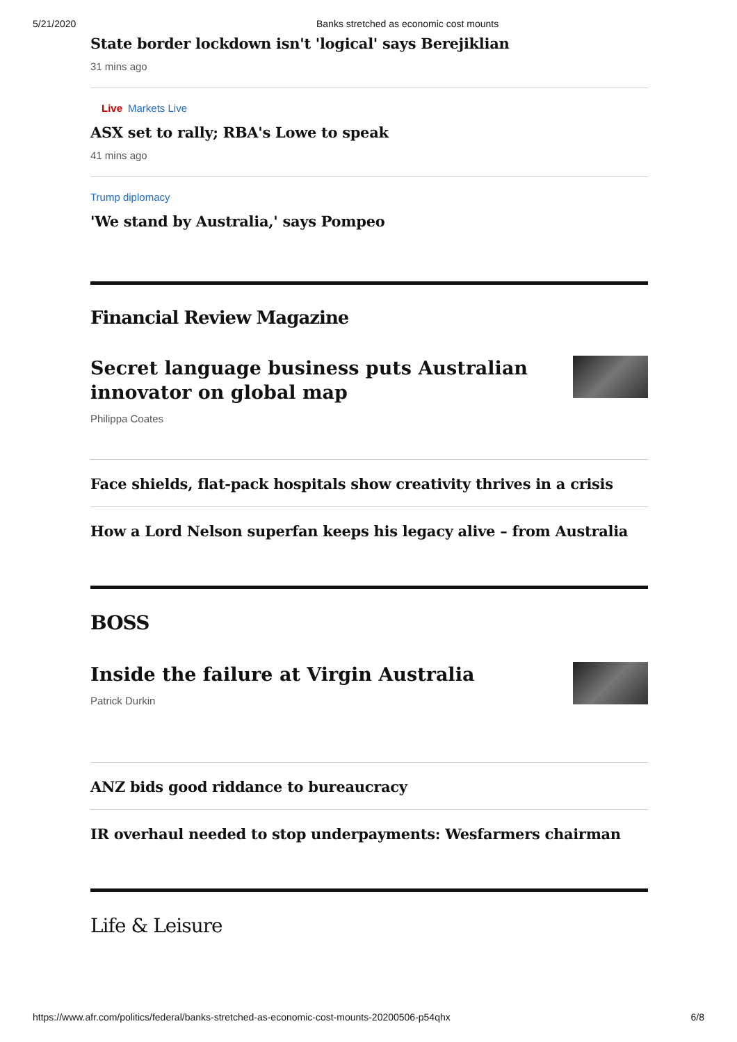5/21/2020 Banks stretched as economic cost mounts
State border lockdown isn't 'logical' says Berejiklian
31 mins ago
Live Markets Live
ASX set to rally; RBA's Lowe to speak
41 mins ago
Trump diplomacy
'We stand by Australia,' says Pompeo
Financial Review Magazine
Secret language business puts Australian innovator on global map
Philippa Coates
Face shields, flat-pack hospitals show creativity thrives in a crisis
How a Lord Nelson superfan keeps his legacy alive – from Australia
BOSS
Inside the failure at Virgin Australia
Patrick Durkin
ANZ bids good riddance to bureaucracy
IR overhaul needed to stop underpayments: Wesfarmers chairman
Life & Leisure
https://www.afr.com/politics/federal/banks-stretched-as-economic-cost-mounts-20200506-p54qhx 6/8